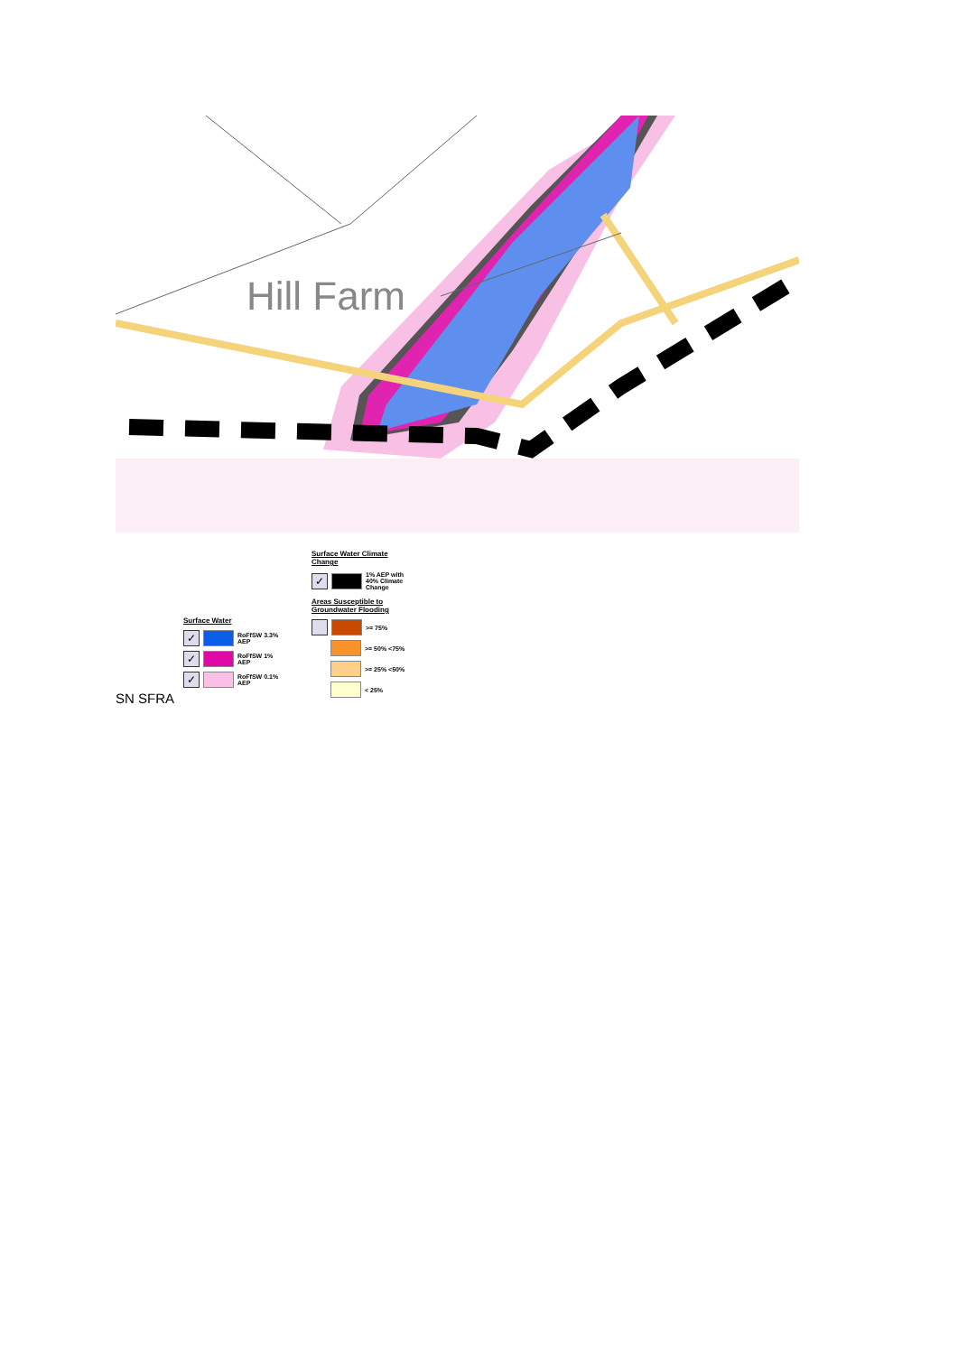Hill Farm
SN SFRA
Surface Water
✓
RoFfSW 3.3% AEP
✓
RoFfSW 1% AEP
✓
RoFfSW 0.1% AEP
Surface Water Climate
Change
✓
1% AEP with 40% Climate Change
Areas Susceptible to
Groundwater Flooding
>= 75%
>= 50% <75%
>= 25% <50%
< 25%